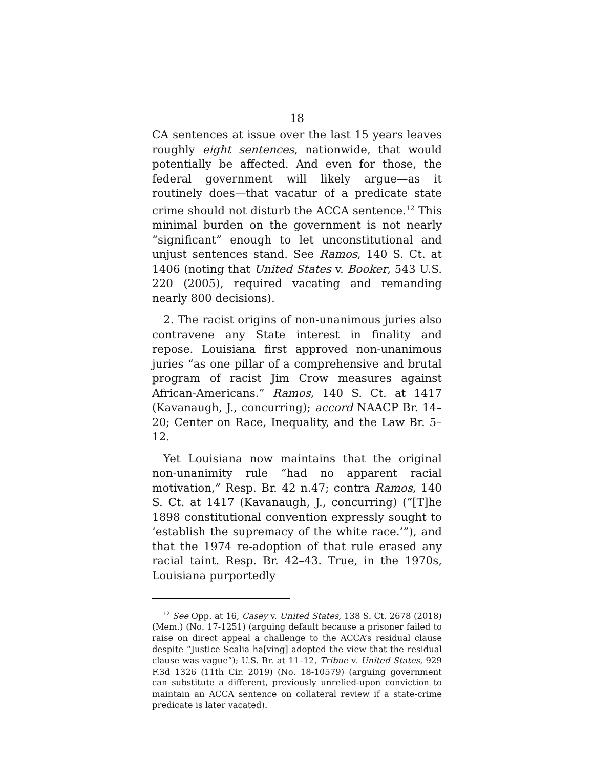18
CA sentences at issue over the last 15 years leaves roughly eight sentences, nationwide, that would potentially be affected. And even for those, the federal government will likely argue—as it routinely does—that vacatur of a predicate state crime should not disturb the ACCA sentence.<sup>12</sup> This minimal burden on the government is not nearly “significant” enough to let unconstitutional and unjust sentences stand. See Ramos, 140 S. Ct. at 1406 (noting that United States v. Booker, 543 U.S. 220 (2005), required vacating and remanding nearly 800 decisions).
2. The racist origins of non-unanimous juries also contravene any State interest in finality and repose. Louisiana first approved non-unanimous juries “as one pillar of a comprehensive and brutal program of racist Jim Crow measures against African-Americans.” Ramos, 140 S. Ct. at 1417 (Kavanaugh, J., concurring); accord NAACP Br. 14–20; Center on Race, Inequality, and the Law Br. 5–12.
Yet Louisiana now maintains that the original non-unanimity rule “had no apparent racial motivation,” Resp. Br. 42 n.47; contra Ramos, 140 S. Ct. at 1417 (Kavanaugh, J., concurring) (“[T]he 1898 constitutional convention expressly sought to ‘establish the supremacy of the white race.’”), and that the 1974 re-adoption of that rule erased any racial taint. Resp. Br. 42–43. True, in the 1970s, Louisiana purportedly
<sup>12</sup> See Opp. at 16, Casey v. United States, 138 S. Ct. 2678 (2018) (Mem.) (No. 17-1251) (arguing default because a prisoner failed to raise on direct appeal a challenge to the ACCA’s residual clause despite “Justice Scalia ha[ving] adopted the view that the residual clause was vague”); U.S. Br. at 11–12, Tribue v. United States, 929 F.3d 1326 (11th Cir. 2019) (No. 18-10579) (arguing government can substitute a different, previously unrelied-upon conviction to maintain an ACCA sentence on collateral review if a state-crime predicate is later vacated).